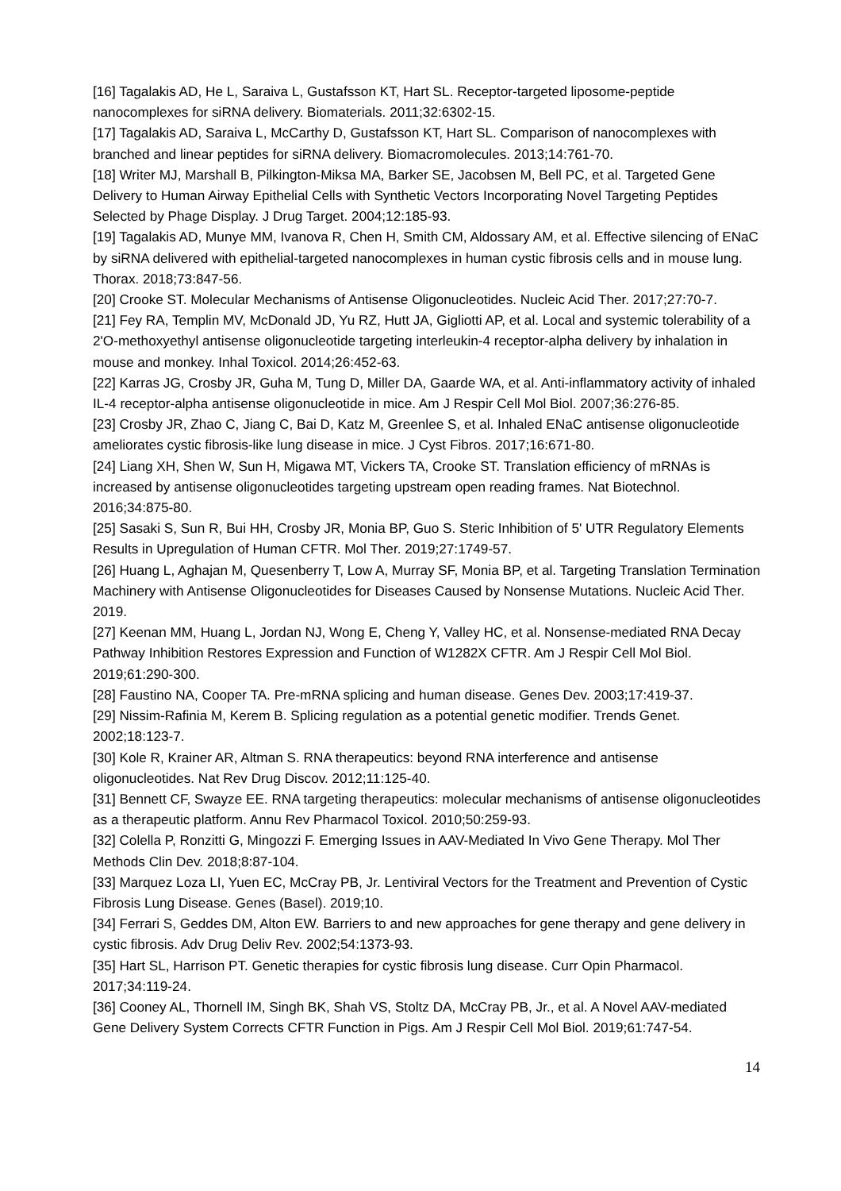[16] Tagalakis AD, He L, Saraiva L, Gustafsson KT, Hart SL. Receptor-targeted liposome-peptide nanocomplexes for siRNA delivery. Biomaterials. 2011;32:6302-15.
[17] Tagalakis AD, Saraiva L, McCarthy D, Gustafsson KT, Hart SL. Comparison of nanocomplexes with branched and linear peptides for siRNA delivery. Biomacromolecules. 2013;14:761-70.
[18] Writer MJ, Marshall B, Pilkington-Miksa MA, Barker SE, Jacobsen M, Bell PC, et al. Targeted Gene Delivery to Human Airway Epithelial Cells with Synthetic Vectors Incorporating Novel Targeting Peptides Selected by Phage Display. J Drug Target. 2004;12:185-93.
[19] Tagalakis AD, Munye MM, Ivanova R, Chen H, Smith CM, Aldossary AM, et al. Effective silencing of ENaC by siRNA delivered with epithelial-targeted nanocomplexes in human cystic fibrosis cells and in mouse lung. Thorax. 2018;73:847-56.
[20] Crooke ST. Molecular Mechanisms of Antisense Oligonucleotides. Nucleic Acid Ther. 2017;27:70-7.
[21] Fey RA, Templin MV, McDonald JD, Yu RZ, Hutt JA, Gigliotti AP, et al. Local and systemic tolerability of a 2'O-methoxyethyl antisense oligonucleotide targeting interleukin-4 receptor-alpha delivery by inhalation in mouse and monkey. Inhal Toxicol. 2014;26:452-63.
[22] Karras JG, Crosby JR, Guha M, Tung D, Miller DA, Gaarde WA, et al. Anti-inflammatory activity of inhaled IL-4 receptor-alpha antisense oligonucleotide in mice. Am J Respir Cell Mol Biol. 2007;36:276-85.
[23] Crosby JR, Zhao C, Jiang C, Bai D, Katz M, Greenlee S, et al. Inhaled ENaC antisense oligonucleotide ameliorates cystic fibrosis-like lung disease in mice. J Cyst Fibros. 2017;16:671-80.
[24] Liang XH, Shen W, Sun H, Migawa MT, Vickers TA, Crooke ST. Translation efficiency of mRNAs is increased by antisense oligonucleotides targeting upstream open reading frames. Nat Biotechnol. 2016;34:875-80.
[25] Sasaki S, Sun R, Bui HH, Crosby JR, Monia BP, Guo S. Steric Inhibition of 5' UTR Regulatory Elements Results in Upregulation of Human CFTR. Mol Ther. 2019;27:1749-57.
[26] Huang L, Aghajan M, Quesenberry T, Low A, Murray SF, Monia BP, et al. Targeting Translation Termination Machinery with Antisense Oligonucleotides for Diseases Caused by Nonsense Mutations. Nucleic Acid Ther. 2019.
[27] Keenan MM, Huang L, Jordan NJ, Wong E, Cheng Y, Valley HC, et al. Nonsense-mediated RNA Decay Pathway Inhibition Restores Expression and Function of W1282X CFTR. Am J Respir Cell Mol Biol. 2019;61:290-300.
[28] Faustino NA, Cooper TA. Pre-mRNA splicing and human disease. Genes Dev. 2003;17:419-37.
[29] Nissim-Rafinia M, Kerem B. Splicing regulation as a potential genetic modifier. Trends Genet. 2002;18:123-7.
[30] Kole R, Krainer AR, Altman S. RNA therapeutics: beyond RNA interference and antisense oligonucleotides. Nat Rev Drug Discov. 2012;11:125-40.
[31] Bennett CF, Swayze EE. RNA targeting therapeutics: molecular mechanisms of antisense oligonucleotides as a therapeutic platform. Annu Rev Pharmacol Toxicol. 2010;50:259-93.
[32] Colella P, Ronzitti G, Mingozzi F. Emerging Issues in AAV-Mediated In Vivo Gene Therapy. Mol Ther Methods Clin Dev. 2018;8:87-104.
[33] Marquez Loza LI, Yuen EC, McCray PB, Jr. Lentiviral Vectors for the Treatment and Prevention of Cystic Fibrosis Lung Disease. Genes (Basel). 2019;10.
[34] Ferrari S, Geddes DM, Alton EW. Barriers to and new approaches for gene therapy and gene delivery in cystic fibrosis. Adv Drug Deliv Rev. 2002;54:1373-93.
[35] Hart SL, Harrison PT. Genetic therapies for cystic fibrosis lung disease. Curr Opin Pharmacol. 2017;34:119-24.
[36] Cooney AL, Thornell IM, Singh BK, Shah VS, Stoltz DA, McCray PB, Jr., et al. A Novel AAV-mediated Gene Delivery System Corrects CFTR Function in Pigs. Am J Respir Cell Mol Biol. 2019;61:747-54.
14